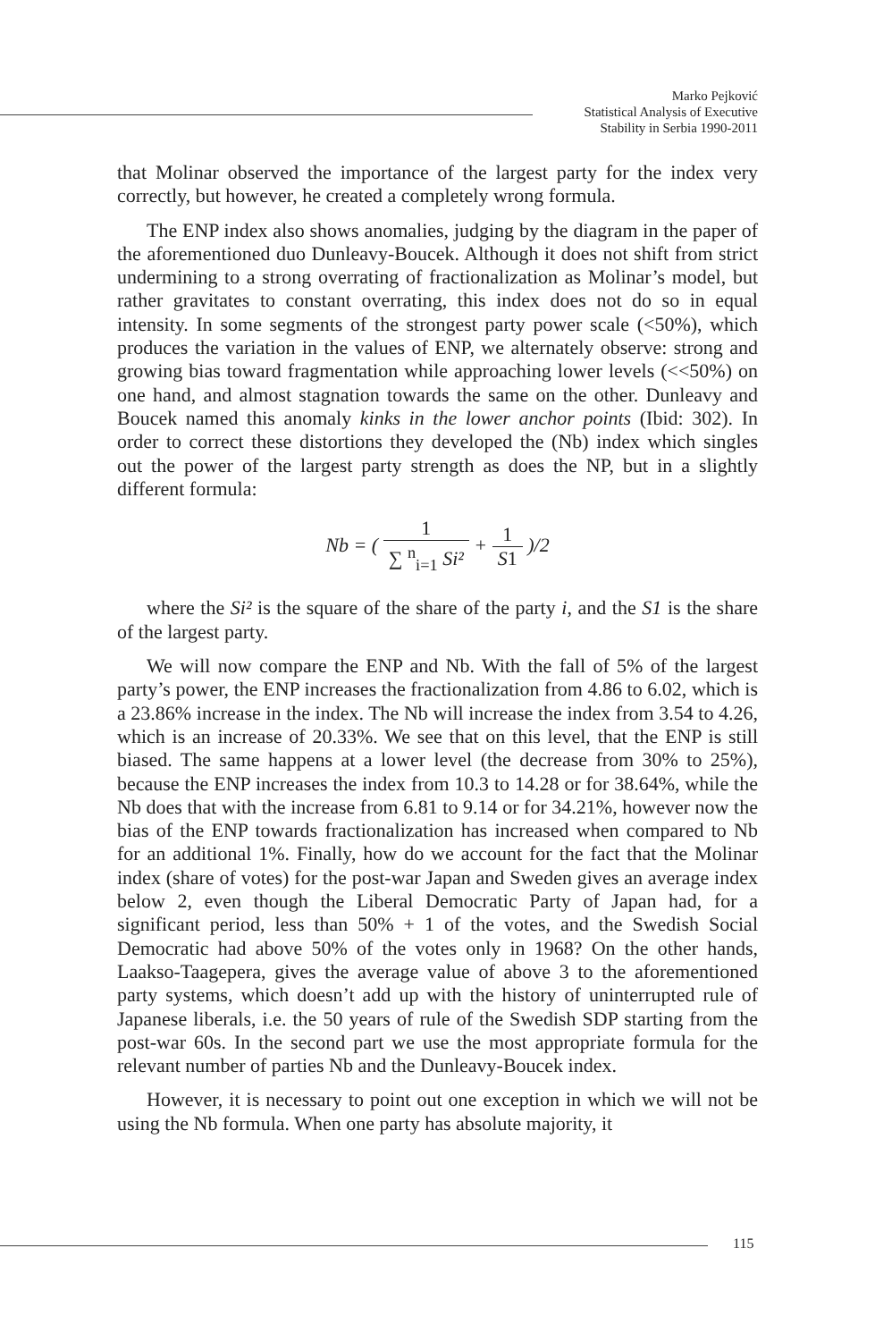Marko Pejković
Statistical Analysis of Executive
Stability in Serbia 1990-2011
that Molinar observed the importance of the largest party for the index very correctly, but however, he created a completely wrong formula.
The ENP index also shows anomalies, judging by the diagram in the paper of the aforementioned duo Dunleavy-Boucek. Although it does not shift from strict undermining to a strong overrating of fractionalization as Molinar’s model, but rather gravitates to constant overrating, this index does not do so in equal intensity. In some segments of the strongest party power scale (<50%), which produces the variation in the values of ENP, we alternately observe: strong and growing bias toward fragmentation while approaching lower levels (<<50%) on one hand, and almost stagnation towards the same on the other. Dunleavy and Boucek named this anomaly kinks in the lower anchor points (Ibid: 302). In order to correct these distortions they developed the (Nb) index which singles out the power of the largest party strength as does the NP, but in a slightly different formula:
Nb = ( 1 ∑ <sup>n</sup><sub>i=1</sub> Si² + 1 S1 )/2
where the Si² is the square of the share of the party i, and the S1 is the share of the largest party.
We will now compare the ENP and Nb. With the fall of 5% of the largest party’s power, the ENP increases the fractionalization from 4.86 to 6.02, which is a 23.86% increase in the index. The Nb will increase the index from 3.54 to 4.26, which is an increase of 20.33%. We see that on this level, that the ENP is still biased. The same happens at a lower level (the decrease from 30% to 25%), because the ENP increases the index from 10.3 to 14.28 or for 38.64%, while the Nb does that with the increase from 6.81 to 9.14 or for 34.21%, however now the bias of the ENP towards fractionalization has increased when compared to Nb for an additional 1%. Finally, how do we account for the fact that the Molinar index (share of votes) for the post-war Japan and Sweden gives an average index below 2, even though the Liberal Democratic Party of Japan had, for a significant period, less than 50% + 1 of the votes, and the Swedish Social Democratic had above 50% of the votes only in 1968? On the other hands, Laakso-Taagepera, gives the average value of above 3 to the aforementioned party systems, which doesn’t add up with the history of uninterrupted rule of Japanese liberals, i.e. the 50 years of rule of the Swedish SDP starting from the post-war 60s. In the second part we use the most appropriate formula for the relevant number of parties Nb and the Dunleavy-Boucek index.
However, it is necessary to point out one exception in which we will not be using the Nb formula. When one party has absolute majority, it
115